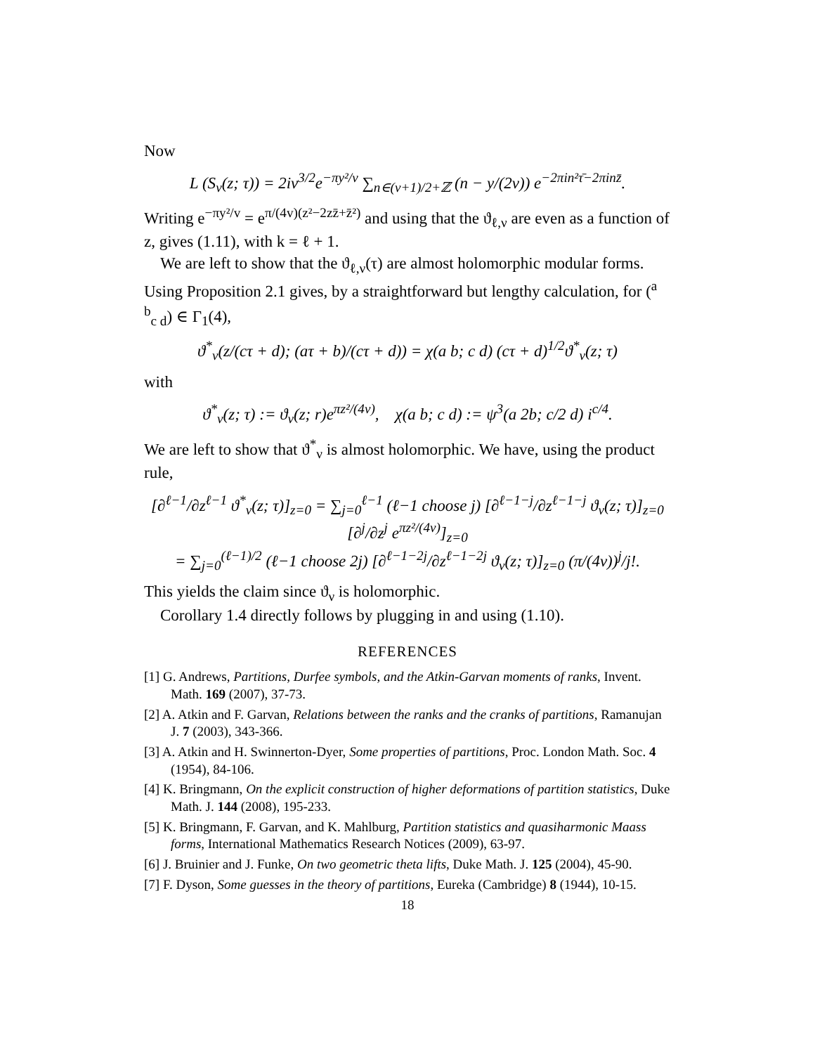Now
L (S<sub>ν</sub>(z; τ)) = 2iv<sup>3/2</sup>e<sup>−πy²/v</sup> ∑<sub>n∈(ν+1)/2+ℤ</sub> (n − y/(2v)) e<sup>−2πin²τ̄−2πinz̄</sup>.
Writing e<sup>−πy²/v</sup> = e<sup>π/(4v)(z²−2zz̄+z̄²)</sup> and using that the ϑ<sub>ℓ,ν</sub> are even as a function of z, gives (1.11), with k = ℓ + 1.
We are left to show that the ϑ<sub>ℓ,ν</sub>(τ) are almost holomorphic modular forms. Using Proposition 2.1 gives, by a straightforward but lengthy calculation, for (<sup>a b</sup><sub>c d</sub>) ∈ Γ<sub>1</sub>(4),
ϑ<sup>*</sup><sub>ν</sub>(z/(cτ + d); (aτ + b)/(cτ + d)) = χ(a b; c d) (cτ + d)<sup>1/2</sup>ϑ<sup>*</sup><sub>ν</sub>(z; τ)
with
ϑ<sup>*</sup><sub>ν</sub>(z; τ) := ϑ<sub>ν</sub>(z; r)e<sup>πz²/(4v)</sup>, χ(a b; c d) := ψ<sup>3</sup>(a 2b; c/2 d) i<sup>c/4</sup>.
We are left to show that ϑ<sup>*</sup><sub>ν</sub> is almost holomorphic. We have, using the product rule,
[∂<sup>ℓ−1</sup>/∂z<sup>ℓ−1</sup> ϑ<sup>*</sup><sub>ν</sub>(z; τ)]<sub>z=0</sub> = ∑<sub>j=0</sub><sup>ℓ−1</sup> (ℓ−1 choose j) [∂<sup>ℓ−1−j</sup>/∂z<sup>ℓ−1−j</sup> ϑ<sub>ν</sub>(z; τ)]<sub>z=0</sub> [∂<sup>j</sup>/∂z<sup>j</sup> e<sup>πz²/(4v)</sup>]<sub>z=0</sub>
= ∑<sub>j=0</sub><sup>(ℓ−1)/2</sup> (ℓ−1 choose 2j) [∂<sup>ℓ−1−2j</sup>/∂z<sup>ℓ−1−2j</sup> ϑ<sub>ν</sub>(z; τ)]<sub>z=0</sub> (π/(4v))<sup>j</sup>/j!.
This yields the claim since ϑ<sub>ν</sub> is holomorphic.
Corollary 1.4 directly follows by plugging in and using (1.10).
REFERENCES
[1] G. Andrews, Partitions, Durfee symbols, and the Atkin-Garvan moments of ranks, Invent. Math. 169 (2007), 37-73.
[2] A. Atkin and F. Garvan, Relations between the ranks and the cranks of partitions, Ramanujan J. 7 (2003), 343-366.
[3] A. Atkin and H. Swinnerton-Dyer, Some properties of partitions, Proc. London Math. Soc. 4 (1954), 84-106.
[4] K. Bringmann, On the explicit construction of higher deformations of partition statistics, Duke Math. J. 144 (2008), 195-233.
[5] K. Bringmann, F. Garvan, and K. Mahlburg, Partition statistics and quasiharmonic Maass forms, International Mathematics Research Notices (2009), 63-97.
[6] J. Bruinier and J. Funke, On two geometric theta lifts, Duke Math. J. 125 (2004), 45-90.
[7] F. Dyson, Some guesses in the theory of partitions, Eureka (Cambridge) 8 (1944), 10-15.
18